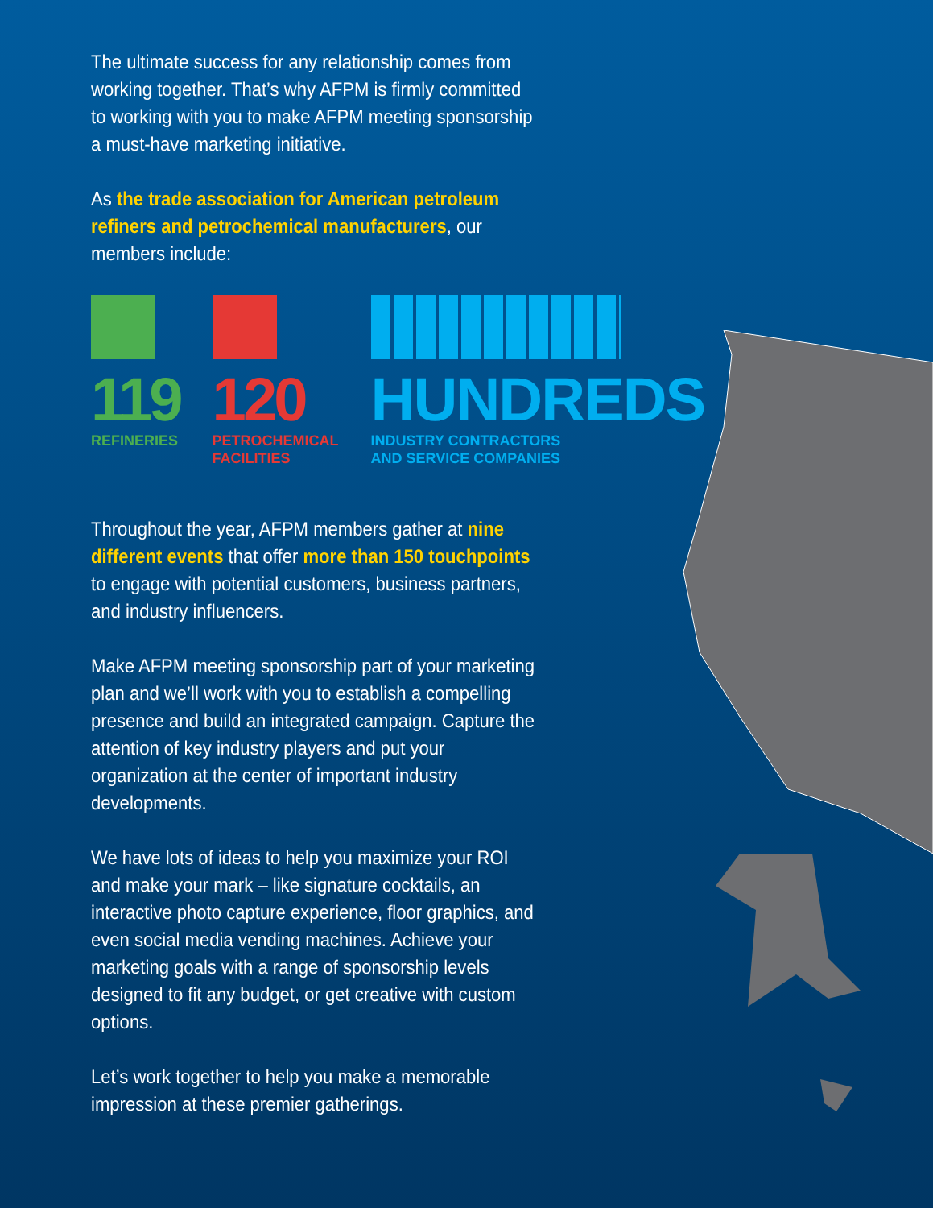The ultimate success for any relationship comes from working together. That’s why AFPM is firmly committed to working with you to make AFPM meeting sponsorship a must-have marketing initiative.
As the trade association for American petroleum refiners and petrochemical manufacturers, our members include:
119
REFINERIES
120
PETROCHEMICAL
FACILITIES
HUNDREDS
INDUSTRY CONTRACTORS
AND SERVICE COMPANIES
Throughout the year, AFPM members gather at nine different events that offer more than 150 touchpoints to engage with potential customers, business partners, and industry influencers.
Make AFPM meeting sponsorship part of your marketing plan and we’ll work with you to establish a compelling presence and build an integrated campaign. Capture the attention of key industry players and put your organization at the center of important industry developments.
We have lots of ideas to help you maximize your ROI and make your mark – like signature cocktails, an interactive photo capture experience, floor graphics, and even social media vending machines. Achieve your marketing goals with a range of sponsorship levels designed to fit any budget, or get creative with custom options.
Let’s work together to help you make a memorable impression at these premier gatherings.